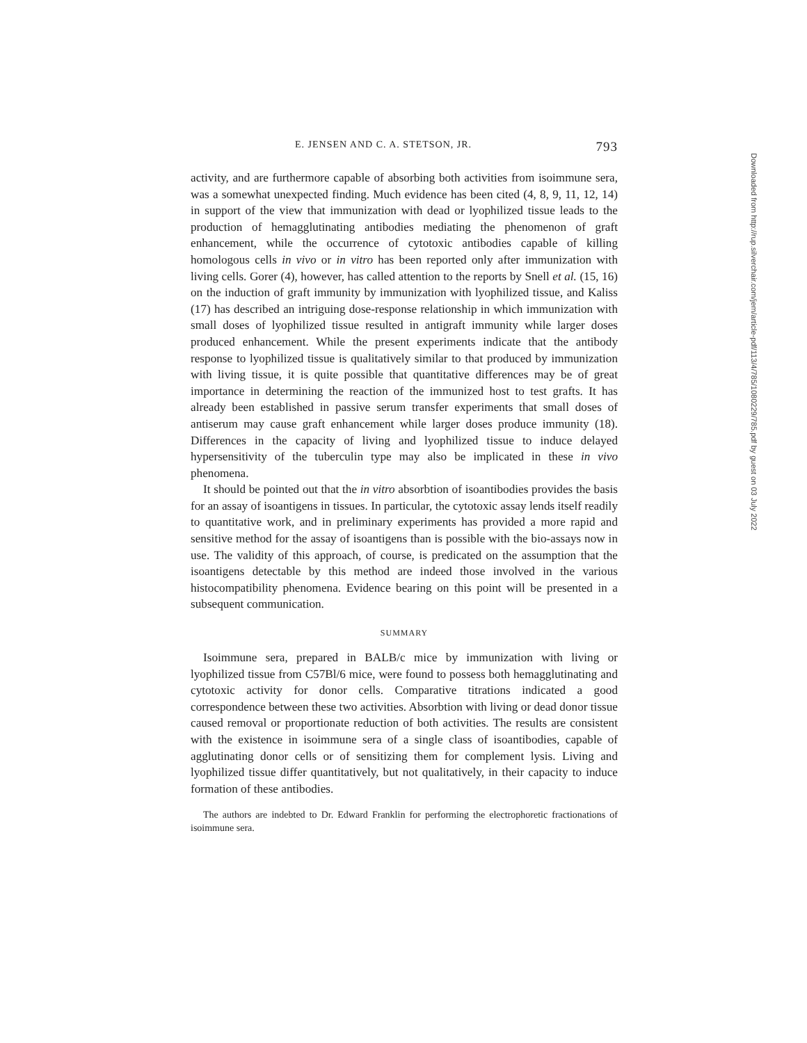E. JENSEN AND C. A. STETSON, JR. 793
activity, and are furthermore capable of absorbing both activities from isoimmune sera, was a somewhat unexpected finding. Much evidence has been cited (4, 8, 9, 11, 12, 14) in support of the view that immunization with dead or lyophilized tissue leads to the production of hemagglutinating antibodies mediating the phenomenon of graft enhancement, while the occurrence of cytotoxic antibodies capable of killing homologous cells in vivo or in vitro has been reported only after immunization with living cells. Gorer (4), however, has called attention to the reports by Snell et al. (15, 16) on the induction of graft immunity by immunization with lyophilized tissue, and Kaliss (17) has described an intriguing dose-response relationship in which immunization with small doses of lyophilized tissue resulted in antigraft immunity while larger doses produced enhancement. While the present experiments indicate that the antibody response to lyophilized tissue is qualitatively similar to that produced by immunization with living tissue, it is quite possible that quantitative differences may be of great importance in determining the reaction of the immunized host to test grafts. It has already been established in passive serum transfer experiments that small doses of antiserum may cause graft enhancement while larger doses produce immunity (18). Differences in the capacity of living and lyophilized tissue to induce delayed hypersensitivity of the tuberculin type may also be implicated in these in vivo phenomena.
It should be pointed out that the in vitro absorbtion of isoantibodies provides the basis for an assay of isoantigens in tissues. In particular, the cytotoxic assay lends itself readily to quantitative work, and in preliminary experiments has provided a more rapid and sensitive method for the assay of isoantigens than is possible with the bio-assays now in use. The validity of this approach, of course, is predicated on the assumption that the isoantigens detectable by this method are indeed those involved in the various histocompatibility phenomena. Evidence bearing on this point will be presented in a subsequent communication.
SUMMARY
Isoimmune sera, prepared in BALB/c mice by immunization with living or lyophilized tissue from C57Bl/6 mice, were found to possess both hemagglutinating and cytotoxic activity for donor cells. Comparative titrations indicated a good correspondence between these two activities. Absorbtion with living or dead donor tissue caused removal or proportionate reduction of both activities. The results are consistent with the existence in isoimmune sera of a single class of isoantibodies, capable of agglutinating donor cells or of sensitizing them for complement lysis. Living and lyophilized tissue differ quantitatively, but not qualitatively, in their capacity to induce formation of these antibodies.
The authors are indebted to Dr. Edward Franklin for performing the electrophoretic fractionations of isoimmune sera.
Downloaded from http://rup.silverchair.com/jem/article-pdf/113/4/785/1080229/785.pdf by guest on 03 July 2022